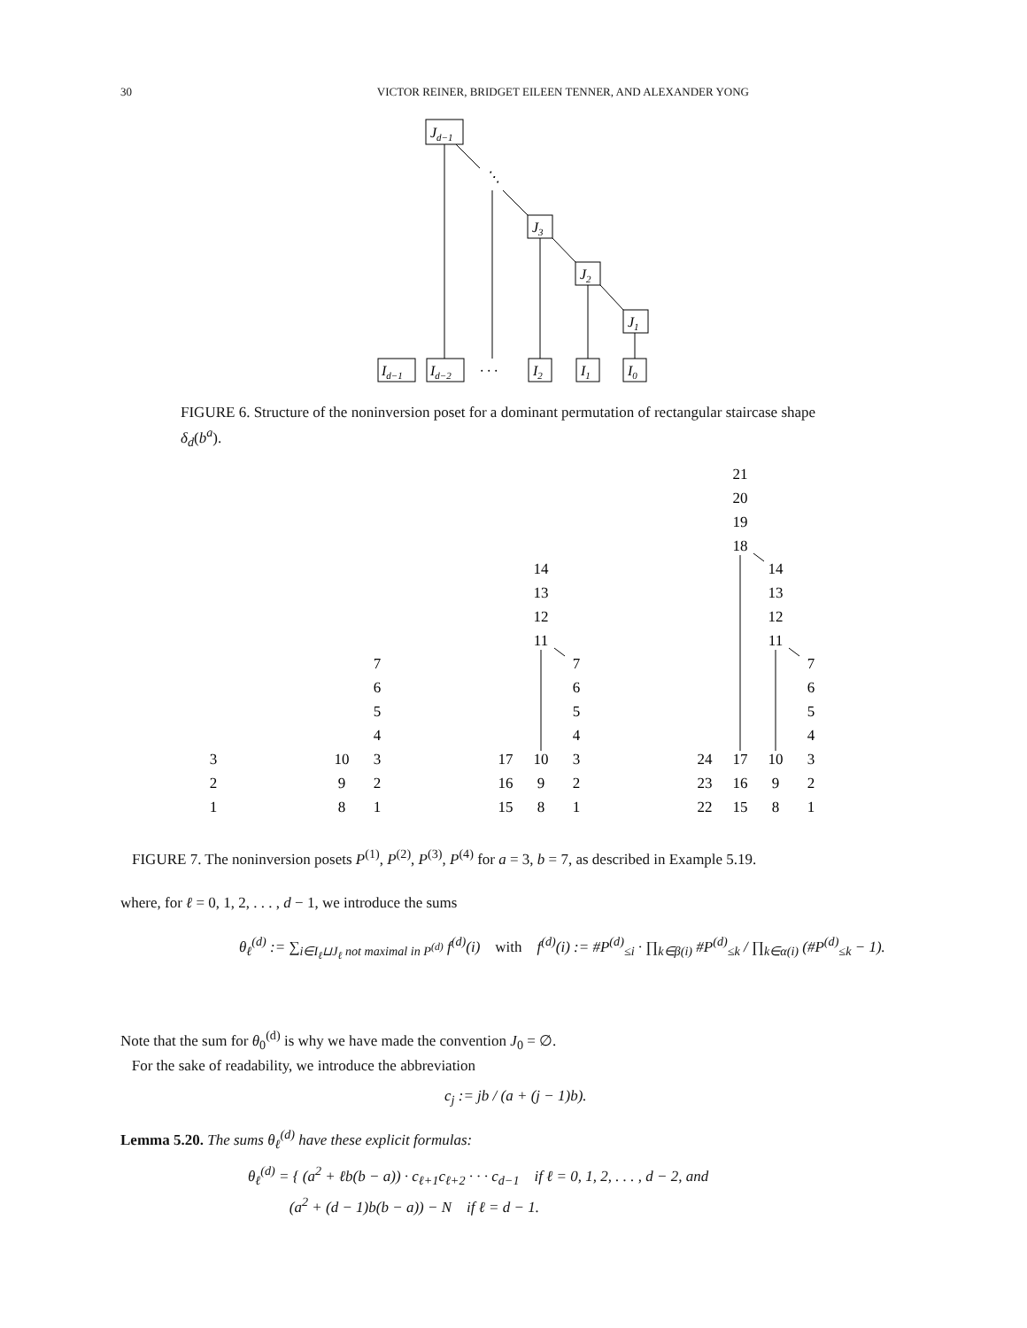30 VICTOR REINER, BRIDGET EILEEN TENNER, AND ALEXANDER YONG
Jd−1
⋱
J3
J2
J1
Id−1
Id−2
· · ·
I2
I1
I0
FIGURE 6. Structure of the noninversion poset for a dominant permutation of rectangular staircase shape δ<sub>d</sub>(b<sup>a</sup>).
3
2
1
10
9
8
7
6
5
4
3
2
1
17
16
15
14
13
12
11
10
9
8
7
6
5
4
3
2
1
24
23
22
21
20
19
18
17
16
15
14
13
12
11
10
9
8
7
6
5
4
3
2
1
FIGURE 7. The noninversion posets P<sup>(1)</sup>, P<sup>(2)</sup>, P<sup>(3)</sup>, P<sup>(4)</sup> for a = 3, b = 7, as described in Example 5.19.
where, for ℓ = 0, 1, 2, . . . , d − 1, we introduce the sums
θ<sub>ℓ</sub><sup>(d)</sup> := ∑<sub>i∈I<sub>ℓ</sub>⊔J<sub>ℓ</sub> not maximal in P<sup>(d)</sup></sub> f<sup>(d)</sup>(i) with f<sup>(d)</sup>(i) := #P<sup>(d)</sup><sub>≤i</sub> · ∏<sub>k∈β(i)</sub> #P<sup>(d)</sup><sub>≤k</sub> / ∏<sub>k∈α(i)</sub> (#P<sup>(d)</sup><sub>≤k</sub> − 1).
Note that the sum for θ<sub>0</sub><sup>(d)</sup> is why we have made the convention J<sub>0</sub> = ∅.
For the sake of readability, we introduce the abbreviation
c<sub>j</sub> := jb / (a + (j − 1)b).
Lemma 5.20. The sums θ<sub>ℓ</sub><sup>(d)</sup> have these explicit formulas:
θ<sub>ℓ</sub><sup>(d)</sup> = { (a<sup>2</sup> + ℓb(b − a)) · c<sub>ℓ+1</sub>c<sub>ℓ+2</sub> · · · c<sub>d−1</sub> if ℓ = 0, 1, 2, . . . , d − 2, and
(a<sup>2</sup> + (d − 1)b(b − a)) − N if ℓ = d − 1.